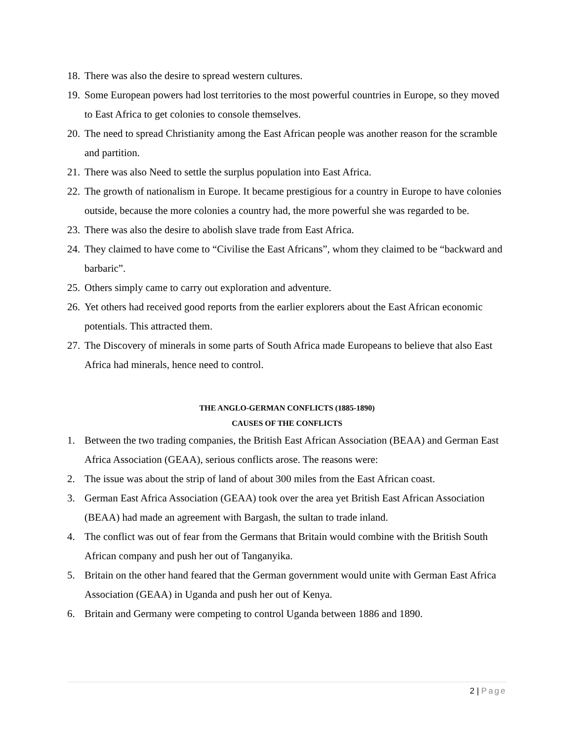18.
There was also the desire to spread western cultures.
19.
Some European powers had lost territories to the most powerful countries in Europe, so they moved to East Africa to get colonies to console themselves.
20.
The need to spread Christianity among the East African people was another reason for the scramble and partition.
21.
There was also Need to settle the surplus population into East Africa.
22.
The growth of nationalism in Europe. It became prestigious for a country in Europe to have colonies outside, because the more colonies a country had, the more powerful she was regarded to be.
23.
There was also the desire to abolish slave trade from East Africa.
24.
They claimed to have come to “Civilise the East Africans”, whom they claimed to be “backward and barbaric”.
25.
Others simply came to carry out exploration and adventure.
26.
Yet others had received good reports from the earlier explorers about the East African economic potentials. This attracted them.
27.
The Discovery of minerals in some parts of South Africa made Europeans to believe that also East Africa had minerals, hence need to control.
THE ANGLO-GERMAN CONFLICTS (1885-1890)
CAUSES OF THE CONFLICTS
1. Between the two trading companies, the British East African Association (BEAA) and German East Africa Association (GEAA), serious conflicts arose. The reasons were:
2. The issue was about the strip of land of about 300 miles from the East African coast.
3. German East Africa Association (GEAA) took over the area yet British East African Association (BEAA) had made an agreement with Bargash, the sultan to trade inland.
4. The conflict was out of fear from the Germans that Britain would combine with the British South African company and push her out of Tanganyika.
5. Britain on the other hand feared that the German government would unite with German East Africa Association (GEAA) in Uganda and push her out of Kenya.
6. Britain and Germany were competing to control Uganda between 1886 and 1890.
2 | Page